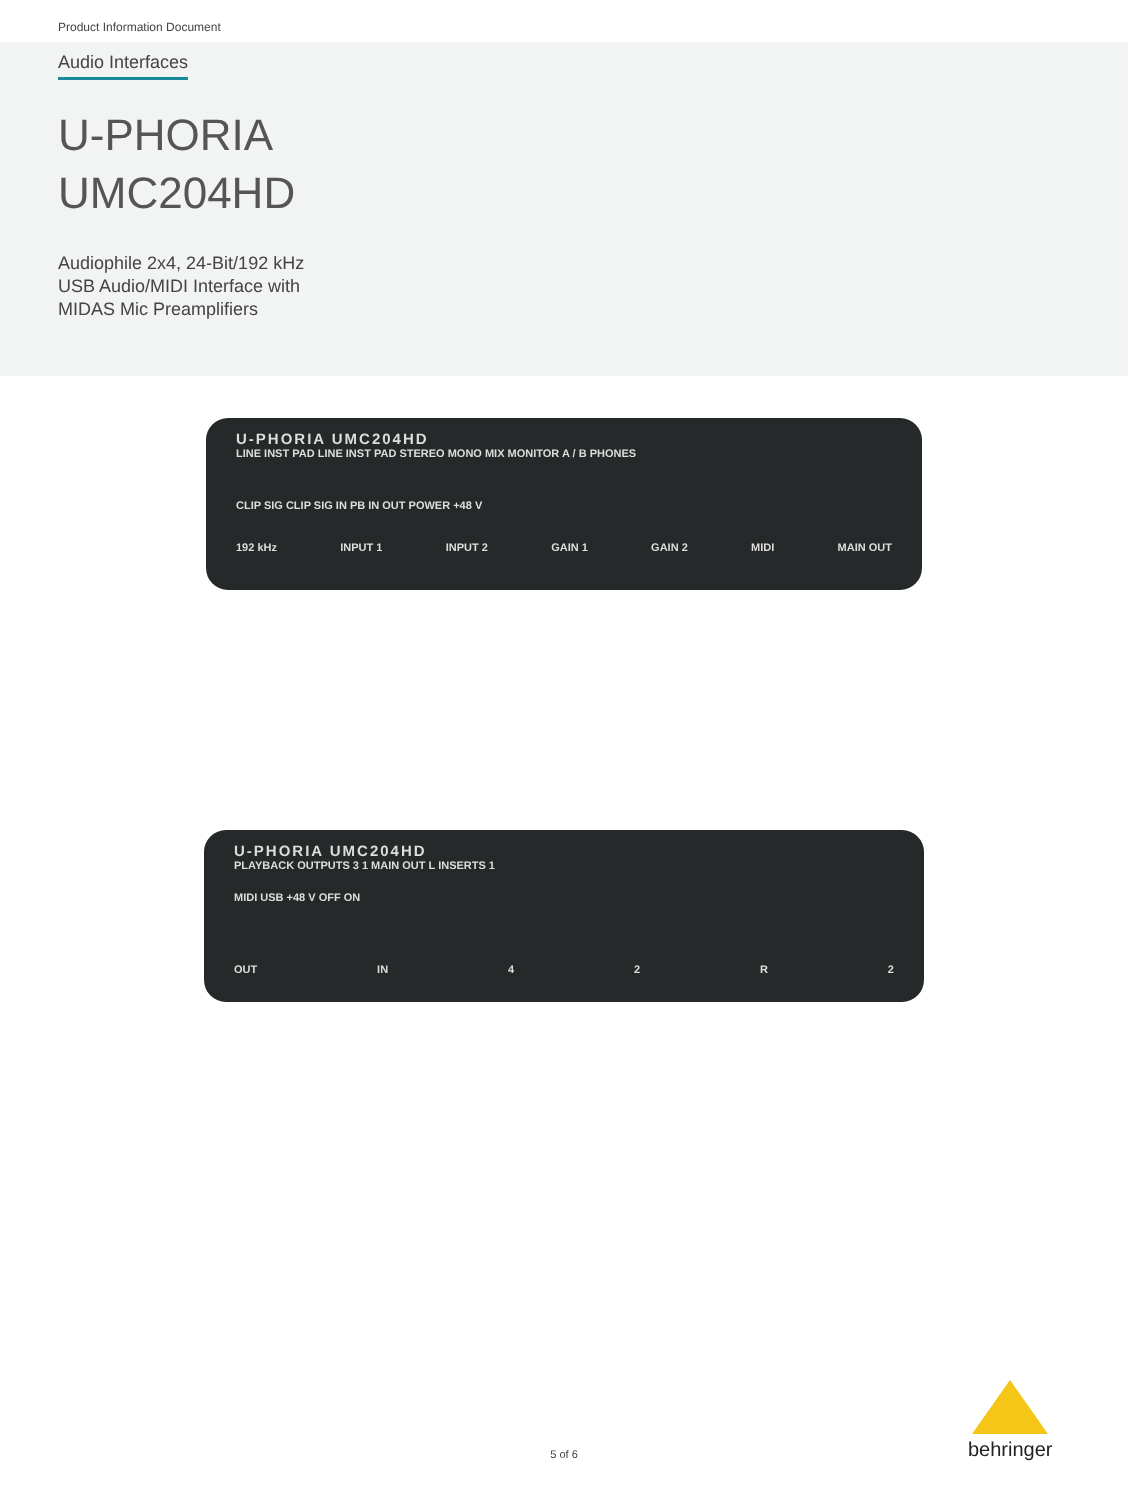Product Information Document
Audio Interfaces
U-PHORIA
UMC204HD
Audiophile 2x4, 24-Bit/192 kHz
USB Audio/MIDI Interface with
MIDAS Mic Preamplifiers
U-PHORIA UMC204HD
LINE INST PAD LINE INST PAD STEREO MONO MIX MONITOR A / B PHONES
CLIP SIG CLIP SIG IN PB IN OUT POWER +48 V
192 kHz INPUT 1 INPUT 2 GAIN 1 GAIN 2 MIDI MAIN OUT
U-PHORIA UMC204HD
PLAYBACK OUTPUTS 3 1 MAIN OUT L INSERTS 1
MIDI USB +48 V OFF ON
OUT IN 42 R 2
5 of 6
behringer